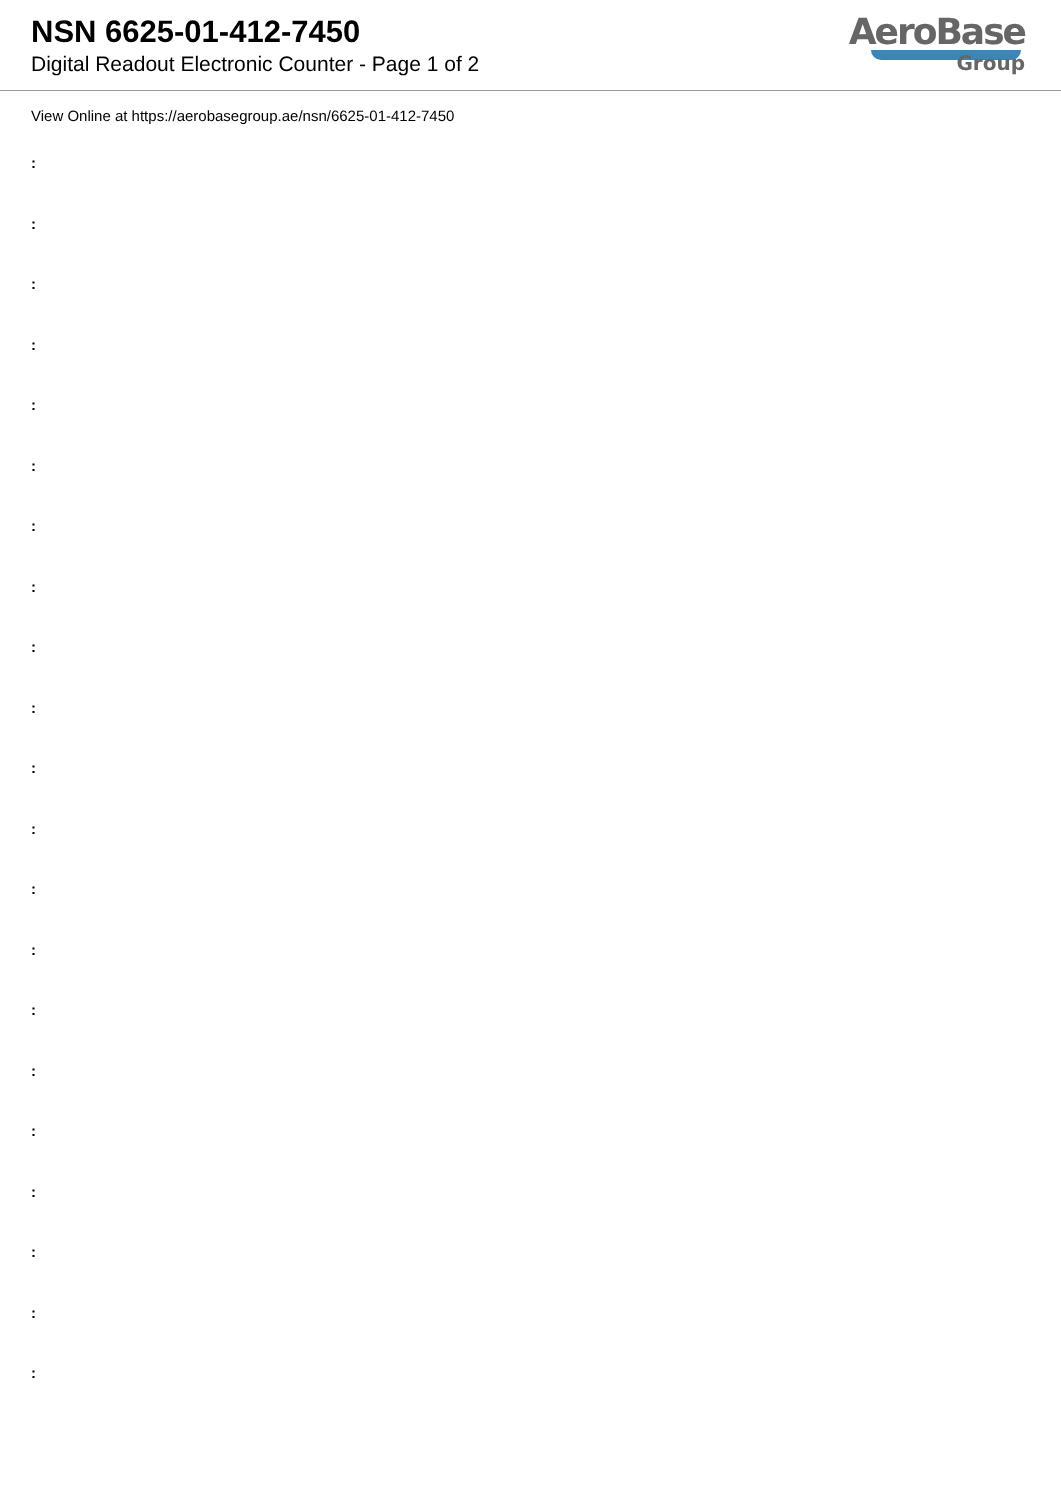NSN 6625-01-412-7450
Digital Readout Electronic Counter - Page 1 of 2
AeroBase
Group
View Online at https://aerobasegroup.ae/nsn/6625-01-412-7450
:
:
:
:
:
:
:
:
:
:
:
:
:
:
:
:
:
:
:
:
: